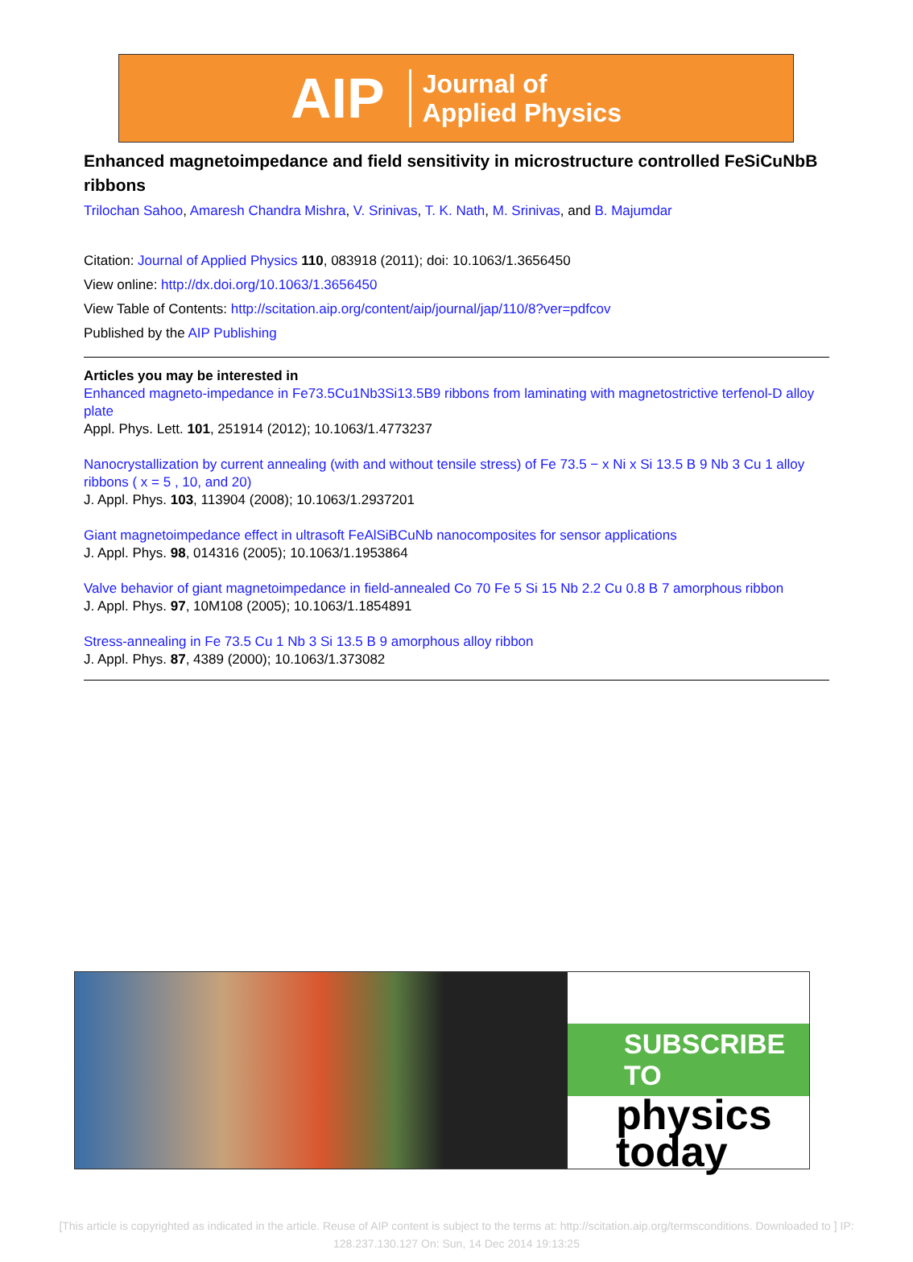AIP Journal of
Applied Physics
Enhanced magnetoimpedance and field sensitivity in microstructure controlled FeSiCuNbB ribbons
Trilochan Sahoo, Amaresh Chandra Mishra, V. Srinivas, T. K. Nath, M. Srinivas, and B. Majumdar
Citation: Journal of Applied Physics 110, 083918 (2011); doi: 10.1063/1.3656450
View online: http://dx.doi.org/10.1063/1.3656450
View Table of Contents: http://scitation.aip.org/content/aip/journal/jap/110/8?ver=pdfcov
Published by the AIP Publishing
Articles you may be interested in
Enhanced magneto-impedance in Fe73.5Cu1Nb3Si13.5B9 ribbons from laminating with magnetostrictive terfenol-D alloy plate
Appl. Phys. Lett. 101, 251914 (2012); 10.1063/1.4773237
Nanocrystallization by current annealing (with and without tensile stress) of Fe 73.5 − x Ni x Si 13.5 B 9 Nb 3 Cu 1 alloy ribbons ( x = 5 , 10, and 20)
J. Appl. Phys. 103, 113904 (2008); 10.1063/1.2937201
Giant magnetoimpedance effect in ultrasoft FeAlSiBCuNb nanocomposites for sensor applications
J. Appl. Phys. 98, 014316 (2005); 10.1063/1.1953864
Valve behavior of giant magnetoimpedance in field-annealed Co 70 Fe 5 Si 15 Nb 2.2 Cu 0.8 B 7 amorphous ribbon
J. Appl. Phys. 97, 10M108 (2005); 10.1063/1.1854891
Stress-annealing in Fe 73.5 Cu 1 Nb 3 Si 13.5 B 9 amorphous alloy ribbon
J. Appl. Phys. 87, 4389 (2000); 10.1063/1.373082
SUBSCRIBE TO
physics
today
[This article is copyrighted as indicated in the article. Reuse of AIP content is subject to the terms at: http://scitation.aip.org/termsconditions. Downloaded to ] IP:
128.237.130.127 On: Sun, 14 Dec 2014 19:13:25